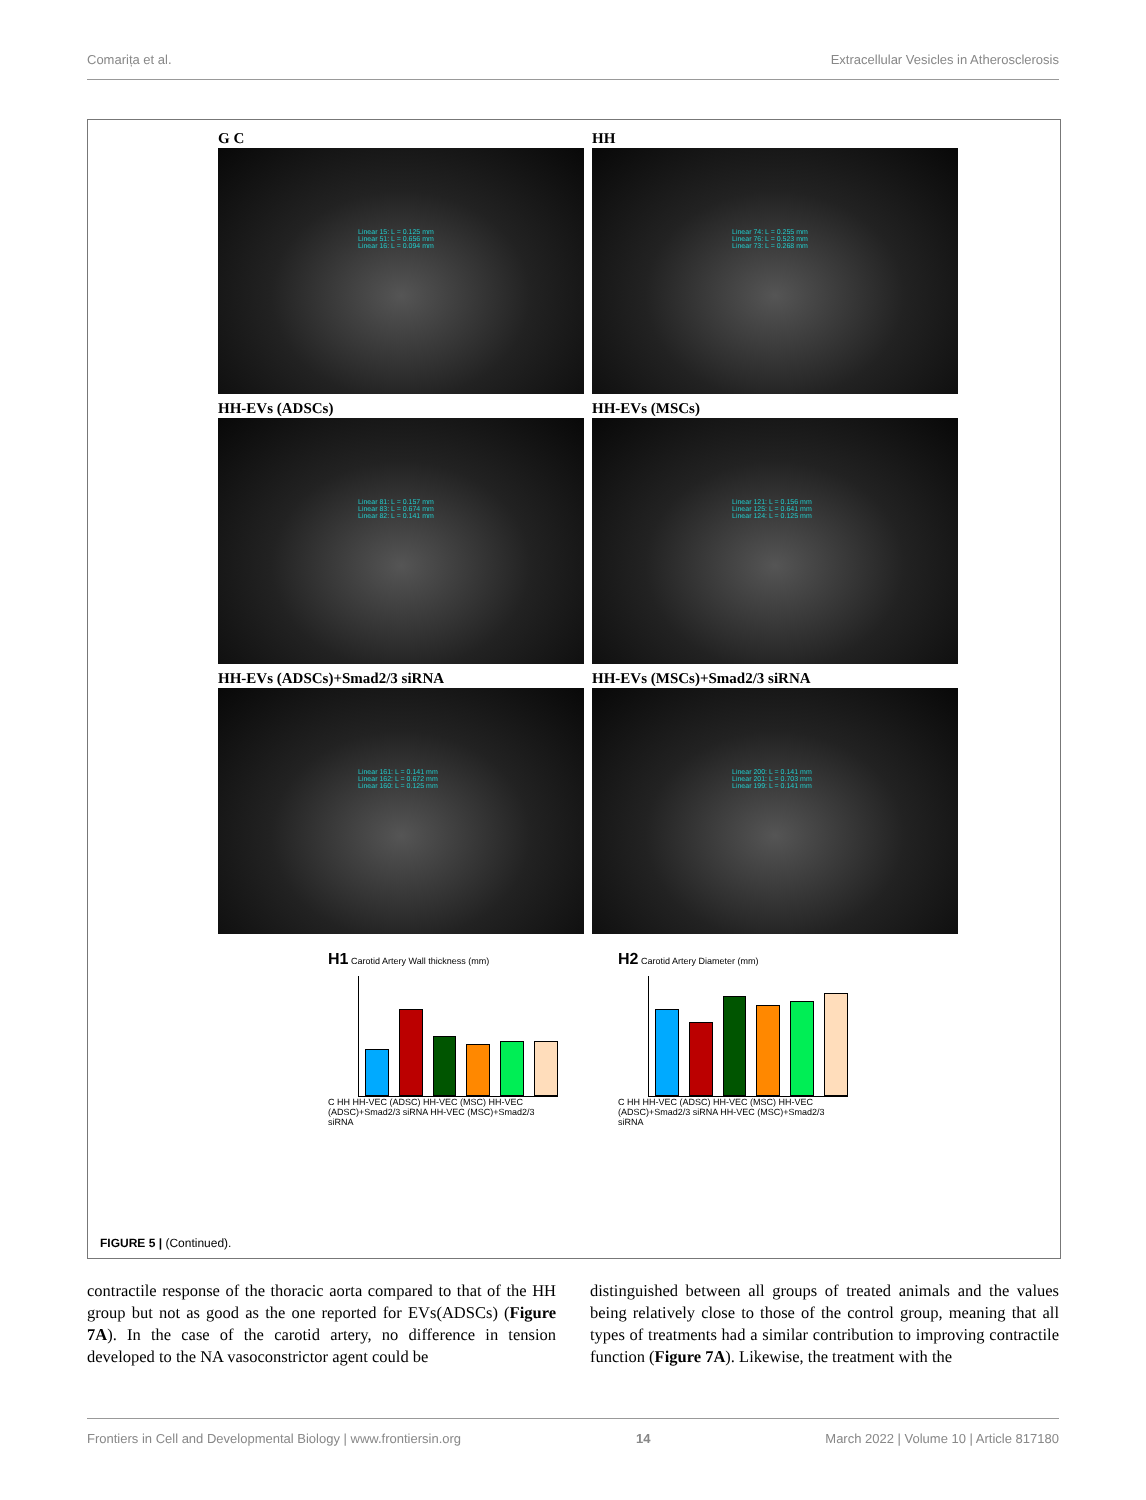Comarița et al. Extracellular Vesicles in Atherosclerosis
G C
Linear 15: L = 0.125 mm
Linear 51: L = 0.656 mm
Linear 16: L = 0.094 mm
HH
Linear 74: L = 0.255 mm
Linear 76: L = 0.523 mm
Linear 73: L = 0.268 mm
HH-EVs (ADSCs)
Linear 81: L = 0.157 mm
Linear 83: L = 0.674 mm
Linear 82: L = 0.141 mm
HH-EVs (MSCs)
Linear 121: L = 0.156 mm
Linear 125: L = 0.641 mm
Linear 124: L = 0.125 mm
HH-EVs (ADSCs)+Smad2/3 siRNA
Linear 161: L = 0.141 mm
Linear 162: L = 0.672 mm
Linear 160: L = 0.125 mm
HH-EVs (MSCs)+Smad2/3 siRNA
Linear 200: L = 0.141 mm
Linear 201: L = 0.703 mm
Linear 199: L = 0.141 mm
H1 Carotid Artery Wall thickness (mm)
C HH HH-VEC (ADSC) HH-VEC (MSC) HH-VEC (ADSC)+Smad2/3 siRNA HH-VEC (MSC)+Smad2/3 siRNA
H2 Carotid Artery Diameter (mm)
C HH HH-VEC (ADSC) HH-VEC (MSC) HH-VEC (ADSC)+Smad2/3 siRNA HH-VEC (MSC)+Smad2/3 siRNA
FIGURE 5 | (Continued).
contractile response of the thoracic aorta compared to that of the HH group but not as good as the one reported for EVs(ADSCs) (Figure 7A). In the case of the carotid artery, no difference in tension developed to the NA vasoconstrictor agent could be
distinguished between all groups of treated animals and the values being relatively close to those of the control group, meaning that all types of treatments had a similar contribution to improving contractile function (Figure 7A). Likewise, the treatment with the
Frontiers in Cell and Developmental Biology | www.frontiersin.org 14 March 2022 | Volume 10 | Article 817180